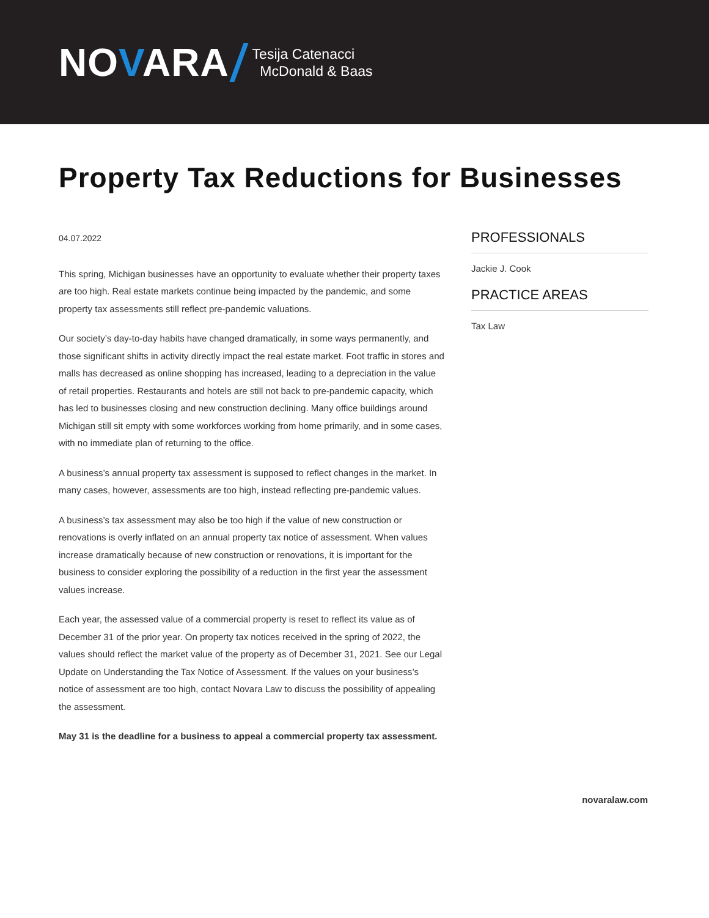NOVARA
Tesija Catenacci
McDonald & Baas
Property Tax Reductions for Businesses
04.07.2022
This spring, Michigan businesses have an opportunity to evaluate whether their property taxes are too high. Real estate markets continue being impacted by the pandemic, and some property tax assessments still reflect pre-pandemic valuations.
Our society’s day-to-day habits have changed dramatically, in some ways permanently, and those significant shifts in activity directly impact the real estate market. Foot traffic in stores and malls has decreased as online shopping has increased, leading to a depreciation in the value of retail properties. Restaurants and hotels are still not back to pre-pandemic capacity, which has led to businesses closing and new construction declining. Many office buildings around Michigan still sit empty with some workforces working from home primarily, and in some cases, with no immediate plan of returning to the office.
A business’s annual property tax assessment is supposed to reflect changes in the market. In many cases, however, assessments are too high, instead reflecting pre-pandemic values.
A business’s tax assessment may also be too high if the value of new construction or renovations is overly inflated on an annual property tax notice of assessment. When values increase dramatically because of new construction or renovations, it is important for the business to consider exploring the possibility of a reduction in the first year the assessment values increase.
Each year, the assessed value of a commercial property is reset to reflect its value as of December 31 of the prior year. On property tax notices received in the spring of 2022, the values should reflect the market value of the property as of December 31, 2021. See our Legal Update on Understanding the Tax Notice of Assessment. If the values on your business’s notice of assessment are too high, contact Novara Law to discuss the possibility of appealing the assessment.
May 31 is the deadline for a business to appeal a commercial property tax assessment.
PROFESSIONALS
Jackie J. Cook
PRACTICE AREAS
Tax Law
novaralaw.com